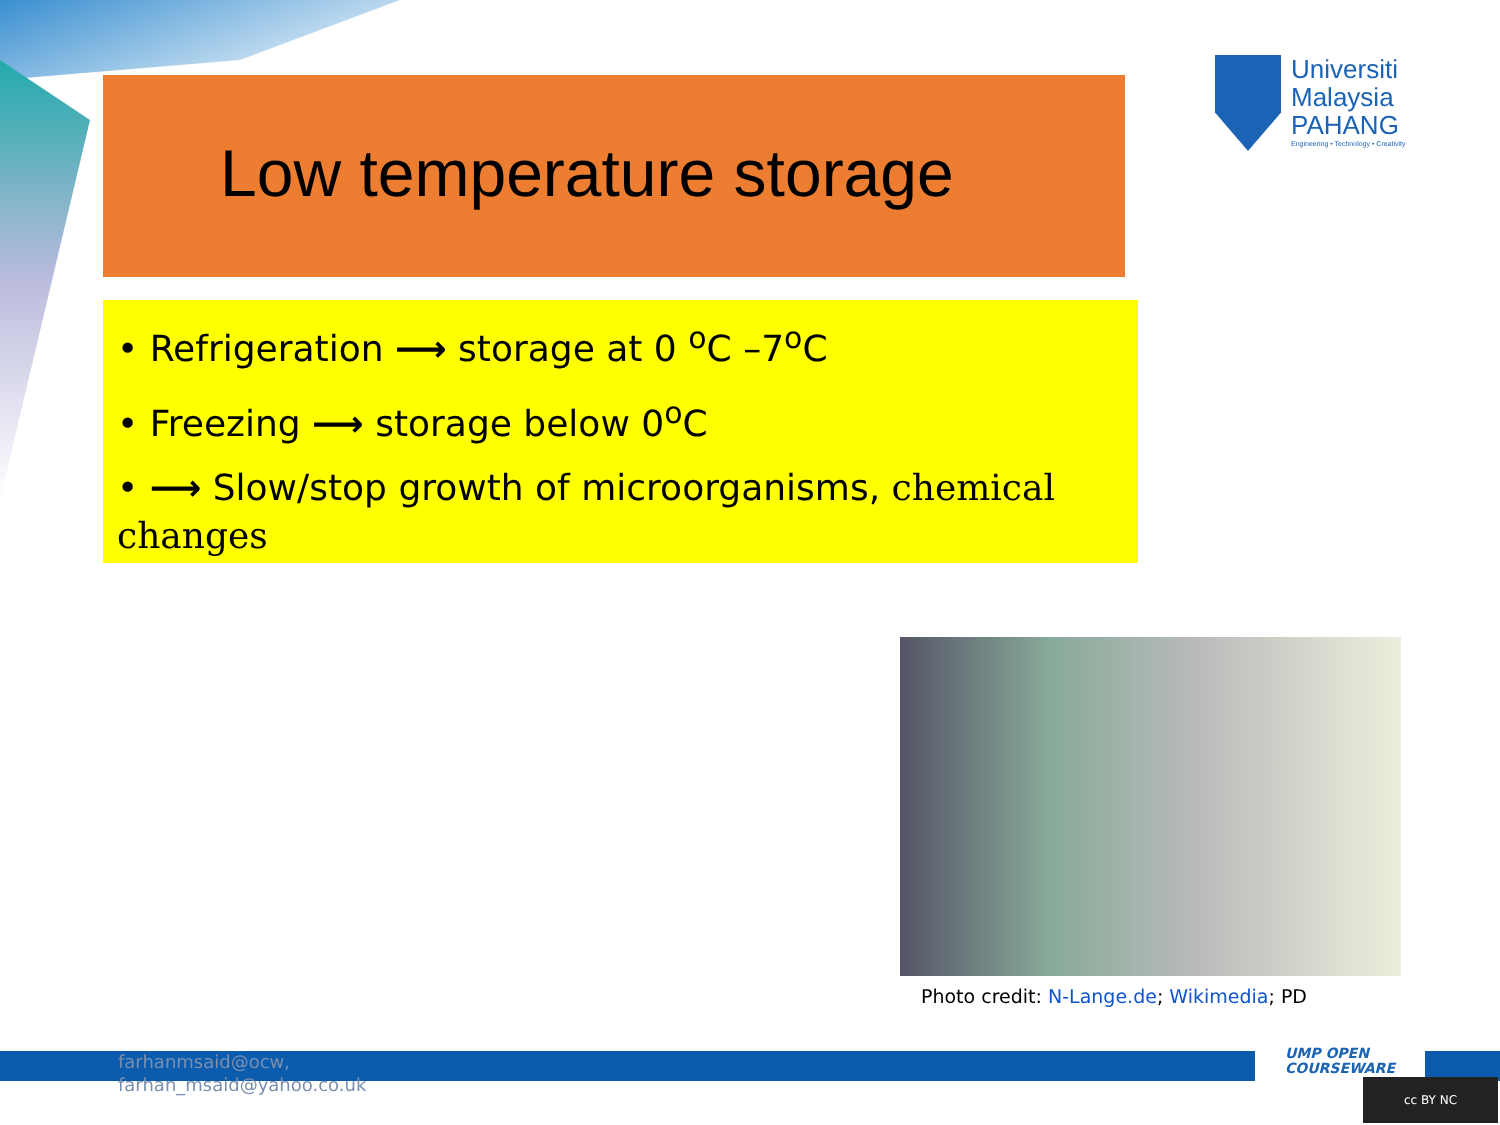Low temperature storage
Universiti
Malaysia
PAHANG
Engineering • Technology • Creativity
• Refrigeration ⟶ storage at 0 <sup>o</sup>C –7<sup>o</sup>C
• Freezing ⟶ storage below 0<sup>o</sup>C
• ⟶ Slow/stop growth of microorganisms, chemical changes
Photo credit: N-Lange.de; Wikimedia; PD
farhanmsaid@ocw,
farhan_msaid@yahoo.co.uk
UMP OPEN
COURSEWARE
cc BY NC